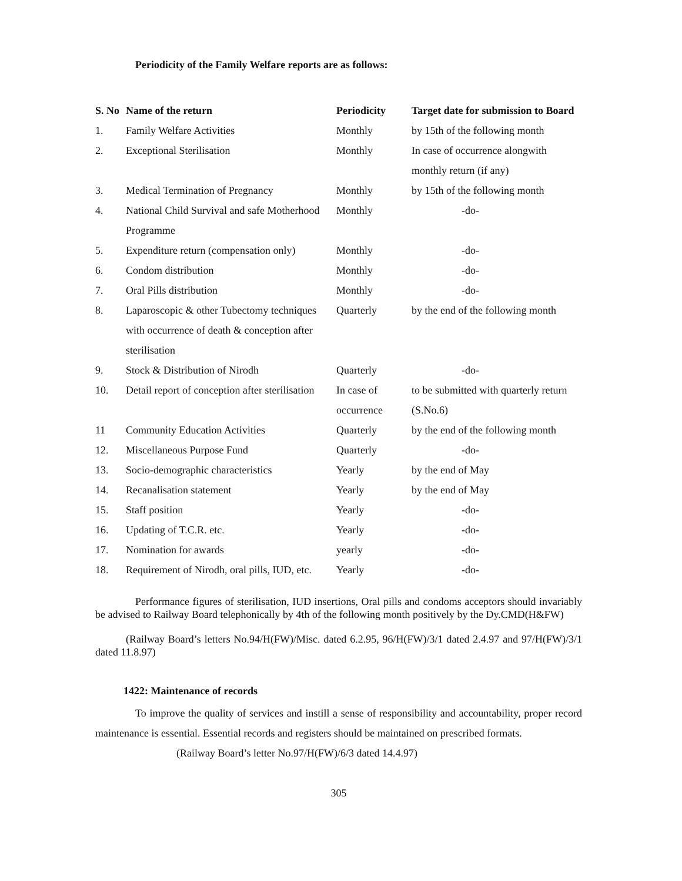Periodicity of the Family Welfare reports are as follows:
| S. No | Name of the return | Periodicity | Target date for submission to Board |
| --- | --- | --- | --- |
| 1. | Family Welfare Activities | Monthly | by 15th of the following month |
| 2. | Exceptional Sterilisation | Monthly | In case of occurrence alongwith monthly return (if any) |
| 3. | Medical Termination of Pregnancy | Monthly | by 15th of the following month |
| 4. | National Child Survival and safe Motherhood Programme | Monthly | -do- |
| 5. | Expenditure return (compensation only) | Monthly | -do- |
| 6. | Condom distribution | Monthly | -do- |
| 7. | Oral Pills distribution | Monthly | -do- |
| 8. | Laparoscopic & other Tubectomy techniques with occurrence of death & conception after sterilisation | Quarterly | by the end of the following month |
| 9. | Stock & Distribution of Nirodh | Quarterly | -do- |
| 10. | Detail report of conception after sterilisation | In case of occurrence | to be submitted with quarterly return (S.No.6) |
| 11 | Community Education Activities | Quarterly | by the end of the following month |
| 12. | Miscellaneous Purpose Fund | Quarterly | -do- |
| 13. | Socio-demographic characteristics | Yearly | by the end of May |
| 14. | Recanalisation statement | Yearly | by the end of May |
| 15. | Staff position | Yearly | -do- |
| 16. | Updating of T.C.R. etc. | Yearly | -do- |
| 17. | Nomination for awards | yearly | -do- |
| 18. | Requirement of Nirodh, oral pills, IUD, etc. | Yearly | -do- |
Performance figures of sterilisation, IUD insertions, Oral pills and condoms acceptors should invariably be advised to Railway Board telephonically by 4th of the following month positively by the Dy.CMD(H&FW)
(Railway Board’s letters No.94/H(FW)/Misc. dated 6.2.95, 96/H(FW)/3/1 dated 2.4.97 and 97/H(FW)/3/1 dated 11.8.97)
1422: Maintenance of records
To improve the quality of services and instill a sense of responsibility and accountability, proper record maintenance is essential. Essential records and registers should be maintained on prescribed formats.
(Railway Board’s letter No.97/H(FW)/6/3 dated 14.4.97)
305